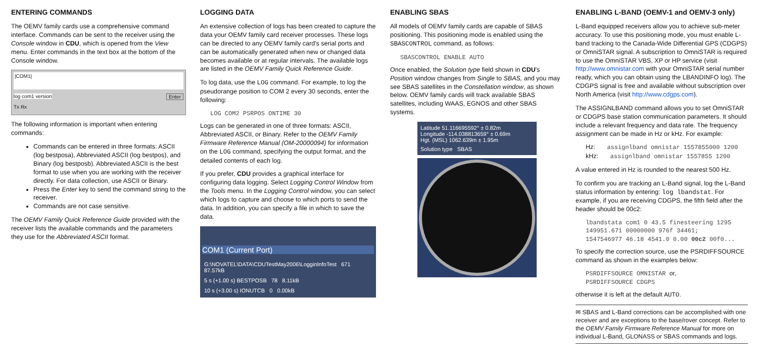ENTERING COMMANDS
The OEMV family cards use a comprehensive command interface. Commands can be sent to the receiver using the Console window in CDU, which is opened from the View menu. Enter commands in the text box at the bottom of the Console window.
|COM1|
log com1 version Enter
Tx Rx
The following information is important when entering commands:
Commands can be entered in three formats: ASCII (log bestposa), Abbreviated ASCII (log bestpos), and Binary (log bestposb). Abbreviated ASCII is the best format to use when you are working with the receiver directly. For data collection, use ASCII or Binary.
Press the Enter key to send the command string to the receiver.
Commands are not case sensitive.
The OEMV Family Quick Reference Guide provided with the receiver lists the available commands and the parameters they use for the Abbreviated ASCII format.
LOGGING DATA
An extensive collection of logs has been created to capture the data your OEMV family card receiver processes. These logs can be directed to any OEMV family card's serial ports and can be automatically generated when new or changed data becomes available or at regular intervals. The available logs are listed in the OEMV Family Quick Reference Guide.
To log data, use the LOG command. For example, to log the pseudorange position to COM 2 every 30 seconds, enter the following:
LOG COM2 PSRPOS ONTIME 30
Logs can be generated in one of three formats: ASCII, Abbreviated ASCII, or Binary. Refer to the OEMV Family Firmware Reference Manual (OM-20000094) for information on the LOG command, specifying the output format, and the detailed contents of each log.
If you prefer, CDU provides a graphical interface for configuring data logging. Select Logging Control Window from the Tools menu. In the Logging Control window, you can select which logs to capture and choose to which ports to send the data. In addition, you can specify a file in which to save the data.
COM1 (Current Port)
G:\NOVATEL\DATA\CDUTestMay2006\LogginInfoTest 671 87.57kB
5 s (+1.00 s) BESTPOSB 78 8.11kB
10 s (+3.00 s) IONUTCB 0 0.00kB
ENABLING SBAS
All models of OEMV family cards are capable of SBAS positioning. This positioning mode is enabled using the SBASCONTROL command, as follows:
SBASCONTROL ENABLE AUTO
Once enabled, the Solution type field shown in CDU's Position window changes from Single to SBAS, and you may see SBAS satellites in the Constellation window, as shown below. OEMV family cards will track available SBAS satellites, including WAAS, EGNOS and other SBAS systems.
Latitude 51.116695592° ± 0.82m
Longitude -114.038813659° ± 0.69m
Hgt. (MSL) 1062.639m ± 1.95m
Solution type SBAS
ENABLING L-BAND (OEMV-1 and OEMV-3 only)
L-Band equipped receivers allow you to achieve sub-meter accuracy. To use this positioning mode, you must enable L-band tracking to the Canada-Wide Differential GPS (CDGPS) or OmniSTAR signal. A subscription to OmniSTAR is required to use the OmniSTAR VBS, XP or HP service (visit http://www.omnistar.com with your OmniSTAR serial number ready, which you can obtain using the LBANDINFO log). The CDGPS signal is free and available without subscription over North America (visit http://www.cdgps.com).
The ASSIGNLBAND command allows you to set OmniSTAR or CDGPS base station communication parameters. It should include a relevant frequency and data rate. The frequency assignment can be made in Hz or kHz. For example:
Hz: assignlband omnistar 1557855000 1200
kHz: assignlband omnistar 1557855 1200
A value entered in Hz is rounded to the nearest 500 Hz.
To confirm you are tracking an L-Band signal, log the L-Band status information by entering: log lbandstat. For example, if you are receiving CDGPS, the fifth field after the header should be 00c2:
lbandstata com1 0 43.5 finesteering 1295
149951.671 00000000 976f 34461;
1547546977 46.18 4541.0 0.00 00c2 00f0...
To specify the correction source, use the PSRDIFFSOURCE command as shown in the examples below:
PSRDIFFSOURCE OMNISTAR or,
PSRDIFFSOURCE CDGPS
otherwise it is left at the default AUTO.
✉ SBAS and L-Band corrections can be accomplished with one receiver and are exceptions to the base/rover concept. Refer to the OEMV Family Firmware Reference Manual for more on individual L-Band, GLONASS or SBAS commands and logs.